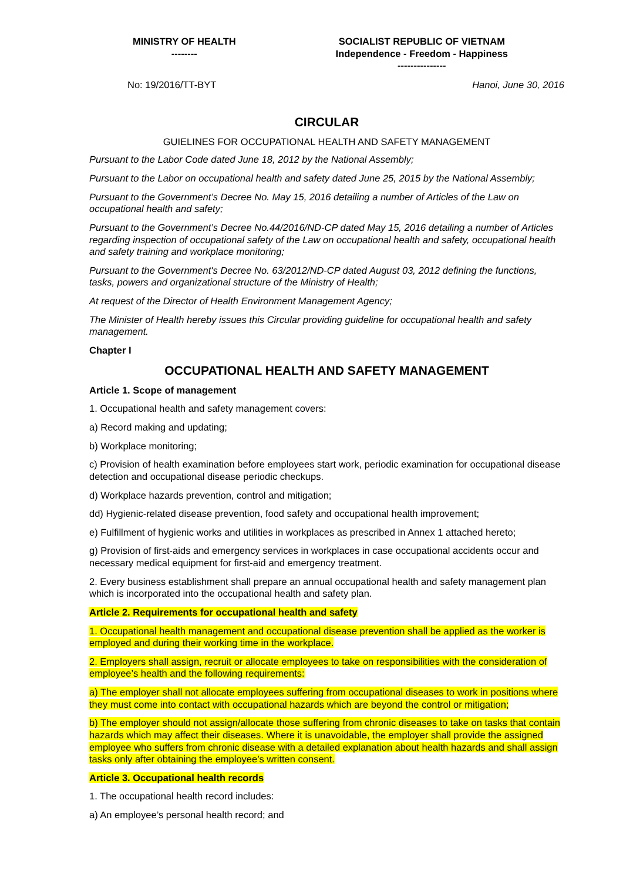| MINISTRY OF HEALTH -------- | SOCIALIST REPUBLIC OF VIETNAM Independence - Freedom - Happiness --------------- |
No: 19/2016/TT-BYT Hanoi, June 30, 2016
CIRCULAR
GUIELINES FOR OCCUPATIONAL HEALTH AND SAFETY MANAGEMENT
Pursuant to the Labor Code dated June 18, 2012 by the National Assembly;
Pursuant to the Labor on occupational health and safety dated June 25, 2015 by the National Assembly;
Pursuant to the Government’s Decree No. May 15, 2016 detailing a number of Articles of the Law on occupational health and safety;
Pursuant to the Government’s Decree No.44/2016/ND-CP dated May 15, 2016 detailing a number of Articles regarding inspection of occupational safety of the Law on occupational health and safety, occupational health and safety training and workplace monitoring;
Pursuant to the Government's Decree No. 63/2012/ND-CP dated August 03, 2012 defining the functions, tasks, powers and organizational structure of the Ministry of Health;
At request of the Director of Health Environment Management Agency;
The Minister of Health hereby issues this Circular providing guideline for occupational health and safety management.
Chapter I
OCCUPATIONAL HEALTH AND SAFETY MANAGEMENT
Article 1. Scope of management
1. Occupational health and safety management covers:
a) Record making and updating;
b) Workplace monitoring;
c) Provision of health examination before employees start work, periodic examination for occupational disease detection and occupational disease periodic checkups.
d) Workplace hazards prevention, control and mitigation;
dd) Hygienic-related disease prevention, food safety and occupational health improvement;
e) Fulfillment of hygienic works and utilities in workplaces as prescribed in Annex 1 attached hereto;
g) Provision of first-aids and emergency services in workplaces in case occupational accidents occur and necessary medical equipment for first-aid and emergency treatment.
2. Every business establishment shall prepare an annual occupational health and safety management plan which is incorporated into the occupational health and safety plan.
Article 2. Requirements for occupational health and safety
1. Occupational health management and occupational disease prevention shall be applied as the worker is employed and during their working time in the workplace.
2. Employers shall assign, recruit or allocate employees to take on responsibilities with the consideration of employee’s health and the following requirements:
a) The employer shall not allocate employees suffering from occupational diseases to work in positions where they must come into contact with occupational hazards which are beyond the control or mitigation;
b) The employer should not assign/allocate those suffering from chronic diseases to take on tasks that contain hazards which may affect their diseases. Where it is unavoidable, the employer shall provide the assigned employee who suffers from chronic disease with a detailed explanation about health hazards and shall assign tasks only after obtaining the employee’s written consent.
Article 3. Occupational health records
1. The occupational health record includes:
a) An employee’s personal health record; and